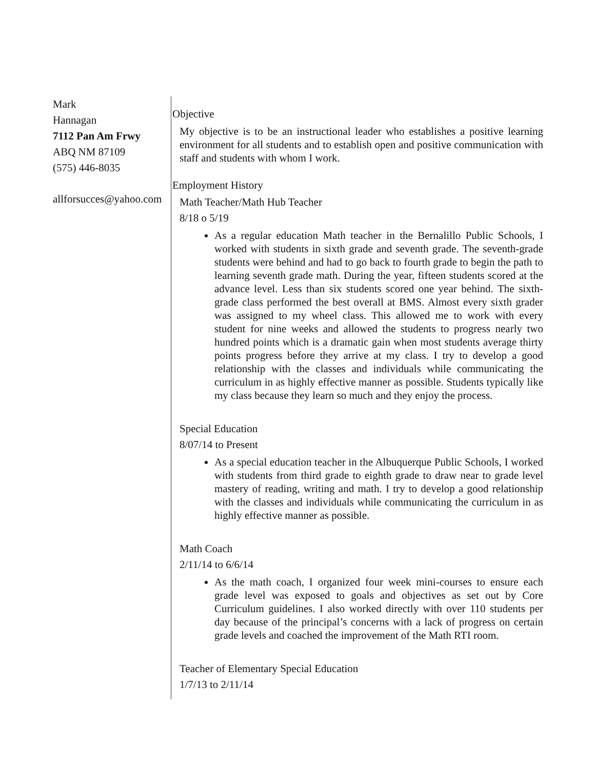Mark
Hannagan
7112 Pan Am Frwy
ABQ NM 87109
(575) 446-8035
allforsucces@yahoo.com
Objective
My objective is to be an instructional leader who establishes a positive learning environment for all students and to establish open and positive communication with staff and students with whom I work.
Employment History
Math Teacher/Math Hub Teacher
8/18 o 5/19
As a regular education Math teacher in the Bernalillo Public Schools, I worked with students in sixth grade and seventh grade. The seventh-grade students were behind and had to go back to fourth grade to begin the path to learning seventh grade math. During the year, fifteen students scored at the advance level. Less than six students scored one year behind. The sixth-grade class performed the best overall at BMS. Almost every sixth grader was assigned to my wheel class. This allowed me to work with every student for nine weeks and allowed the students to progress nearly two hundred points which is a dramatic gain when most students average thirty points progress before they arrive at my class. I try to develop a good relationship with the classes and individuals while communicating the curriculum in as highly effective manner as possible. Students typically like my class because they learn so much and they enjoy the process.
Special Education
8/07/14 to Present
As a special education teacher in the Albuquerque Public Schools, I worked with students from third grade to eighth grade to draw near to grade level mastery of reading, writing and math. I try to develop a good relationship with the classes and individuals while communicating the curriculum in as highly effective manner as possible.
Math Coach
2/11/14 to 6/6/14
As the math coach, I organized four week mini-courses to ensure each grade level was exposed to goals and objectives as set out by Core Curriculum guidelines. I also worked directly with over 110 students per day because of the principal’s concerns with a lack of progress on certain grade levels and coached the improvement of the Math RTI room.
Teacher of Elementary Special Education
1/7/13 to 2/11/14